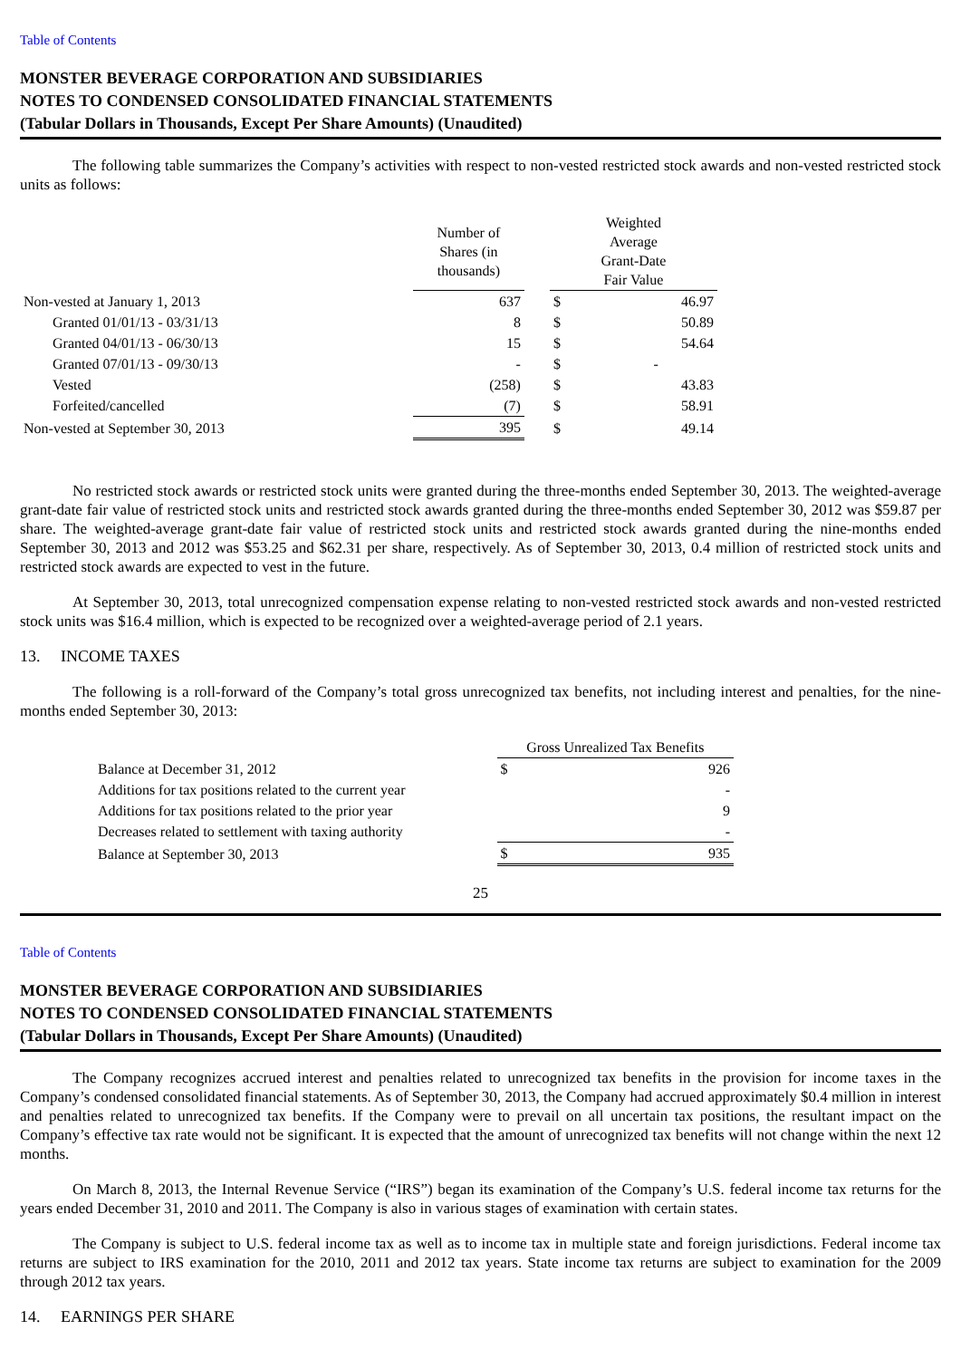Table of Contents
MONSTER BEVERAGE CORPORATION AND SUBSIDIARIES
NOTES TO CONDENSED CONSOLIDATED FINANCIAL STATEMENTS
(Tabular Dollars in Thousands, Except Per Share Amounts) (Unaudited)
The following table summarizes the Company’s activities with respect to non-vested restricted stock awards and non-vested restricted stock units as follows:
| | Number of Shares (in thousands) | | Weighted Average Grant-Date Fair Value | |
| Non-vested at January 1, 2013 | 637 | | $ | 46.97 |
| Granted 01/01/13 - 03/31/13 | 8 | | $ | 50.89 |
| Granted 04/01/13 - 06/30/13 | 15 | | $ | 54.64 |
| Granted 07/01/13 - 09/30/13 | - | | $ | - |
| Vested | (258) | | $ | 43.83 |
| Forfeited/cancelled | (7) | | $ | 58.91 |
| Non-vested at September 30, 2013 | 395 | | $ | 49.14 |
No restricted stock awards or restricted stock units were granted during the three-months ended September 30, 2013. The weighted-average grant-date fair value of restricted stock units and restricted stock awards granted during the three-months ended September 30, 2012 was $59.87 per share. The weighted-average grant-date fair value of restricted stock units and restricted stock awards granted during the nine-months ended September 30, 2013 and 2012 was $53.25 and $62.31 per share, respectively. As of September 30, 2013, 0.4 million of restricted stock units and restricted stock awards are expected to vest in the future.
At September 30, 2013, total unrecognized compensation expense relating to non-vested restricted stock awards and non-vested restricted stock units was $16.4 million, which is expected to be recognized over a weighted-average period of 2.1 years.
13. INCOME TAXES
The following is a roll-forward of the Company’s total gross unrecognized tax benefits, not including interest and penalties, for the nine-months ended September 30, 2013:
| | Gross Unrealized Tax Benefits | |
| Balance at December 31, 2012 | $ | 926 |
| Additions for tax positions related to the current year | | - |
| Additions for tax positions related to the prior year | | 9 |
| Decreases related to settlement with taxing authority | | - |
| Balance at September 30, 2013 | $ | 935 |
25
Table of Contents
MONSTER BEVERAGE CORPORATION AND SUBSIDIARIES
NOTES TO CONDENSED CONSOLIDATED FINANCIAL STATEMENTS
(Tabular Dollars in Thousands, Except Per Share Amounts) (Unaudited)
The Company recognizes accrued interest and penalties related to unrecognized tax benefits in the provision for income taxes in the Company’s condensed consolidated financial statements. As of September 30, 2013, the Company had accrued approximately $0.4 million in interest and penalties related to unrecognized tax benefits. If the Company were to prevail on all uncertain tax positions, the resultant impact on the Company’s effective tax rate would not be significant. It is expected that the amount of unrecognized tax benefits will not change within the next 12 months.
On March 8, 2013, the Internal Revenue Service (“IRS”) began its examination of the Company’s U.S. federal income tax returns for the years ended December 31, 2010 and 2011. The Company is also in various stages of examination with certain states.
The Company is subject to U.S. federal income tax as well as to income tax in multiple state and foreign jurisdictions. Federal income tax returns are subject to IRS examination for the 2010, 2011 and 2012 tax years. State income tax returns are subject to examination for the 2009 through 2012 tax years.
14. EARNINGS PER SHARE